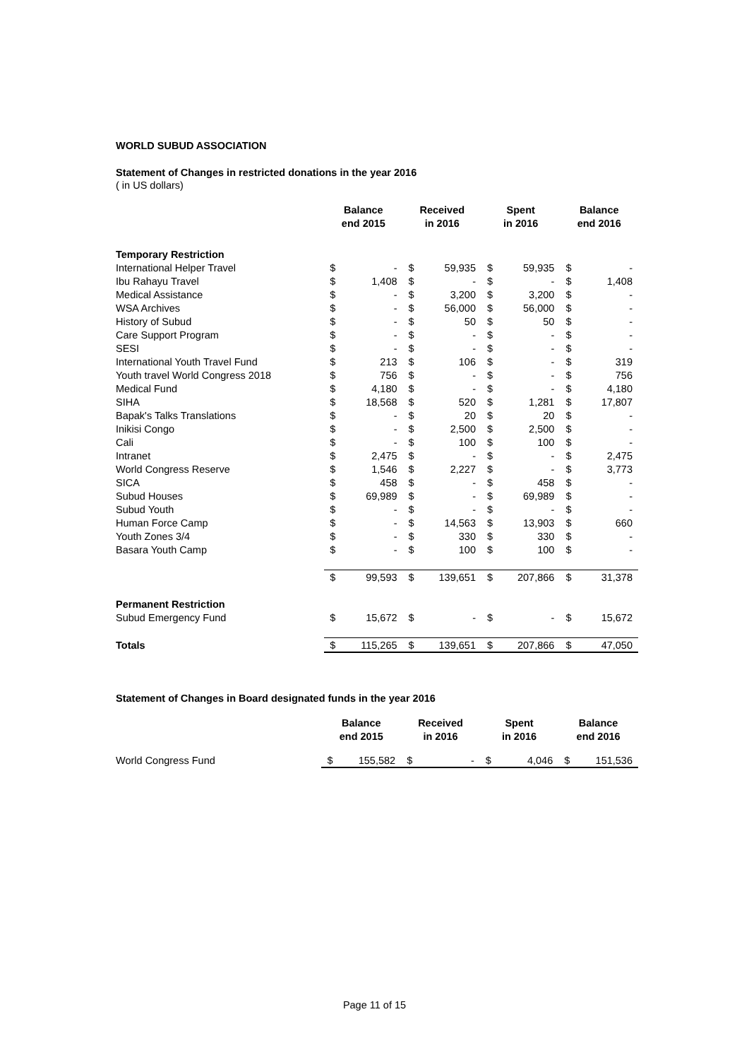WORLD SUBUD ASSOCIATION
Statement of Changes in restricted donations in the year 2016
( in US dollars)
| | Balance end 2015 | | Received in 2016 | | Spent in 2016 | | Balance end 2016 | |
| Temporary Restriction | | | | | | | | |
| International Helper Travel | $ | - | $ | 59,935 | $ | 59,935 | $ | - |
| Ibu Rahayu Travel | $ | 1,408 | $ | - | $ | - | $ | 1,408 |
| Medical Assistance | $ | - | $ | 3,200 | $ | 3,200 | $ | - |
| WSA Archives | $ | - | $ | 56,000 | $ | 56,000 | $ | - |
| History of Subud | $ | - | $ | 50 | $ | 50 | $ | - |
| Care Support Program | $ | - | $ | - | $ | - | $ | - |
| SESI | $ | - | $ | - | $ | - | $ | - |
| International Youth Travel Fund | $ | 213 | $ | 106 | $ | - | $ | 319 |
| Youth travel World Congress 2018 | $ | 756 | $ | - | $ | - | $ | 756 |
| Medical Fund | $ | 4,180 | $ | - | $ | - | $ | 4,180 |
| SIHA | $ | 18,568 | $ | 520 | $ | 1,281 | $ | 17,807 |
| Bapak's Talks Translations | $ | - | $ | 20 | $ | 20 | $ | - |
| Inikisi Congo | $ | - | $ | 2,500 | $ | 2,500 | $ | - |
| Cali | $ | - | $ | 100 | $ | 100 | $ | - |
| Intranet | $ | 2,475 | $ | - | $ | - | $ | 2,475 |
| World Congress Reserve | $ | 1,546 | $ | 2,227 | $ | - | $ | 3,773 |
| SICA | $ | 458 | $ | - | $ | 458 | $ | - |
| Subud Houses | $ | 69,989 | $ | - | $ | 69,989 | $ | - |
| Subud Youth | $ | - | $ | - | $ | - | $ | - |
| Human Force Camp | $ | - | $ | 14,563 | $ | 13,903 | $ | 660 |
| Youth Zones 3/4 | $ | - | $ | 330 | $ | 330 | $ | - |
| Basara Youth Camp | $ | - | $ | 100 | $ | 100 | $ | - |
| | $ | 99,593 | $ | 139,651 | $ | 207,866 | $ | 31,378 |
| Permanent Restriction | | | | | | | | |
| Subud Emergency Fund | $ | 15,672 | $ | - | $ | - | $ | 15,672 |
| Totals | $ | 115,265 | $ | 139,651 | $ | 207,866 | $ | 47,050 |
Statement of Changes in Board designated funds in the year 2016
| | Balance end 2015 | | Received in 2016 | | Spent in 2016 | | Balance end 2016 | |
| World Congress Fund | $ | 155,582 | $ | - | $ | 4,046 | $ | 151,536 |
Page 11 of 15